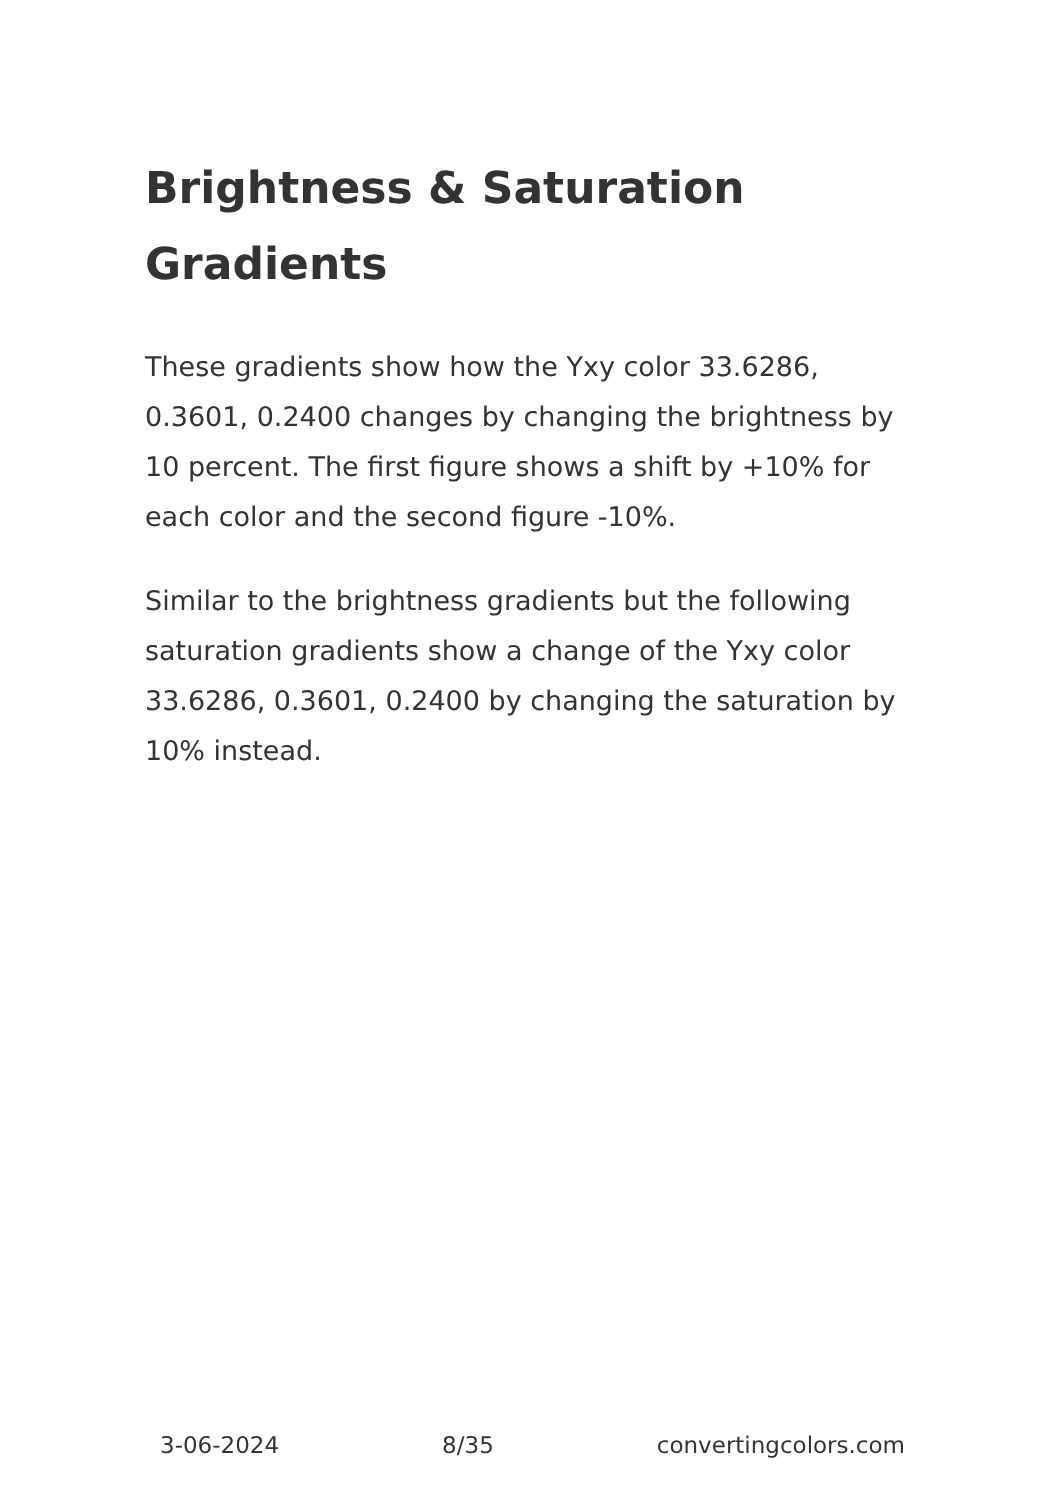Brightness & Saturation Gradients
These gradients show how the Yxy color 33.6286, 0.3601, 0.2400 changes by changing the brightness by 10 percent. The first figure shows a shift by +10% for each color and the second figure -10%.
Similar to the brightness gradients but the following saturation gradients show a change of the Yxy color 33.6286, 0.3601, 0.2400 by changing the saturation by 10% instead.
3-06-2024 8/35 convertingcolors.com